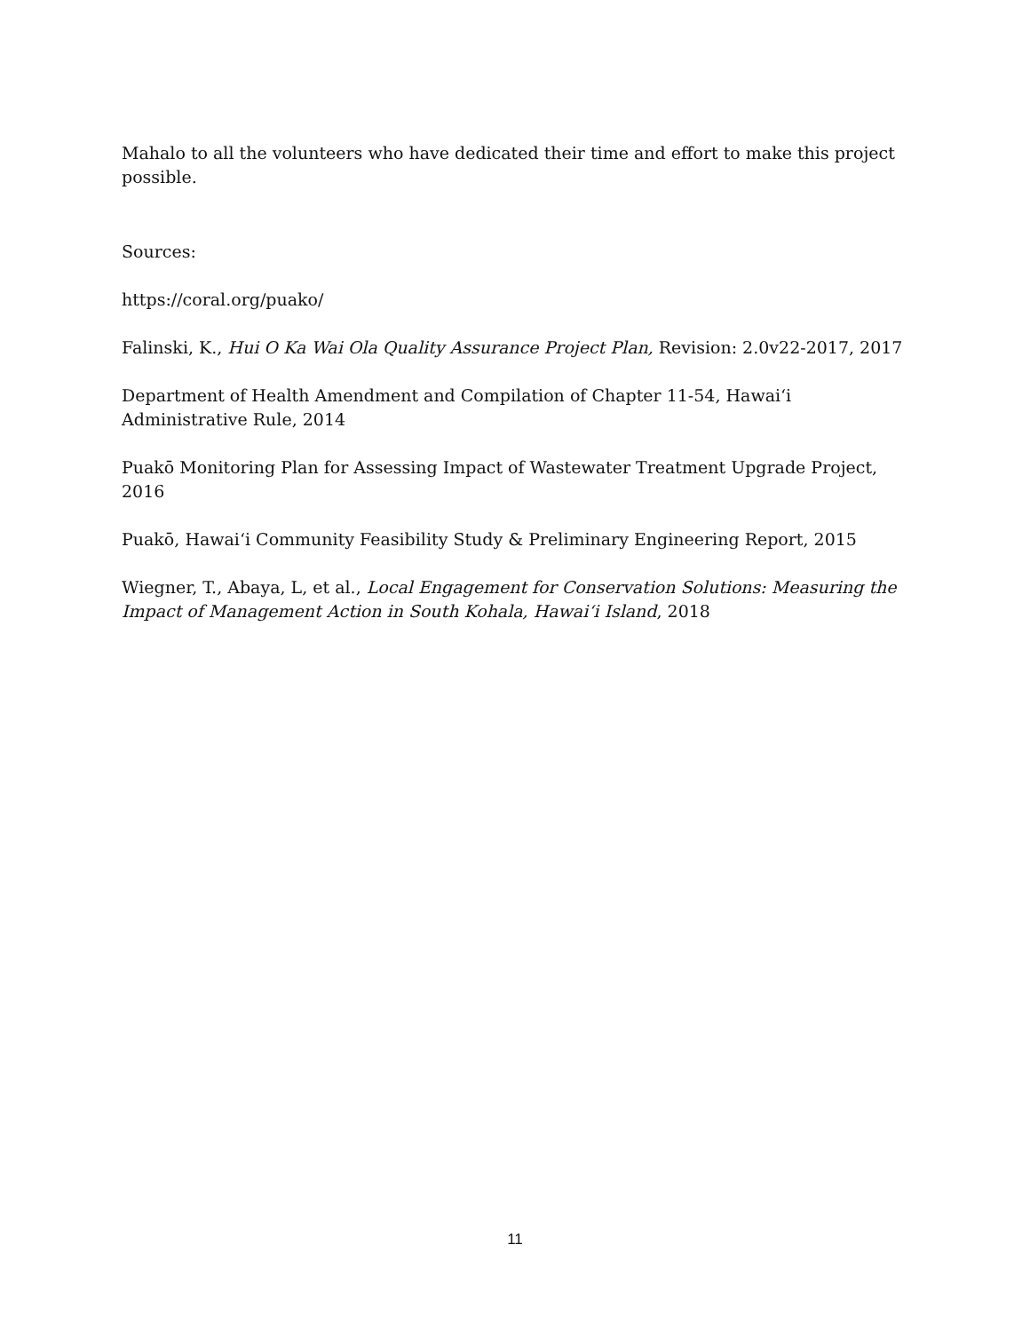Mahalo to all the volunteers who have dedicated their time and effort to make this project possible.
Sources:
https://coral.org/puako/
Falinski, K., Hui O Ka Wai Ola Quality Assurance Project Plan, Revision: 2.0v22-2017, 2017
Department of Health Amendment and Compilation of Chapter 11-54, Hawai‘i Administrative Rule, 2014
Puakō Monitoring Plan for Assessing Impact of Wastewater Treatment Upgrade Project, 2016
Puakō, Hawai‘i Community Feasibility Study & Preliminary Engineering Report, 2015
Wiegner, T., Abaya, L, et al., Local Engagement for Conservation Solutions: Measuring the Impact of Management Action in South Kohala, Hawai‘i Island, 2018
11